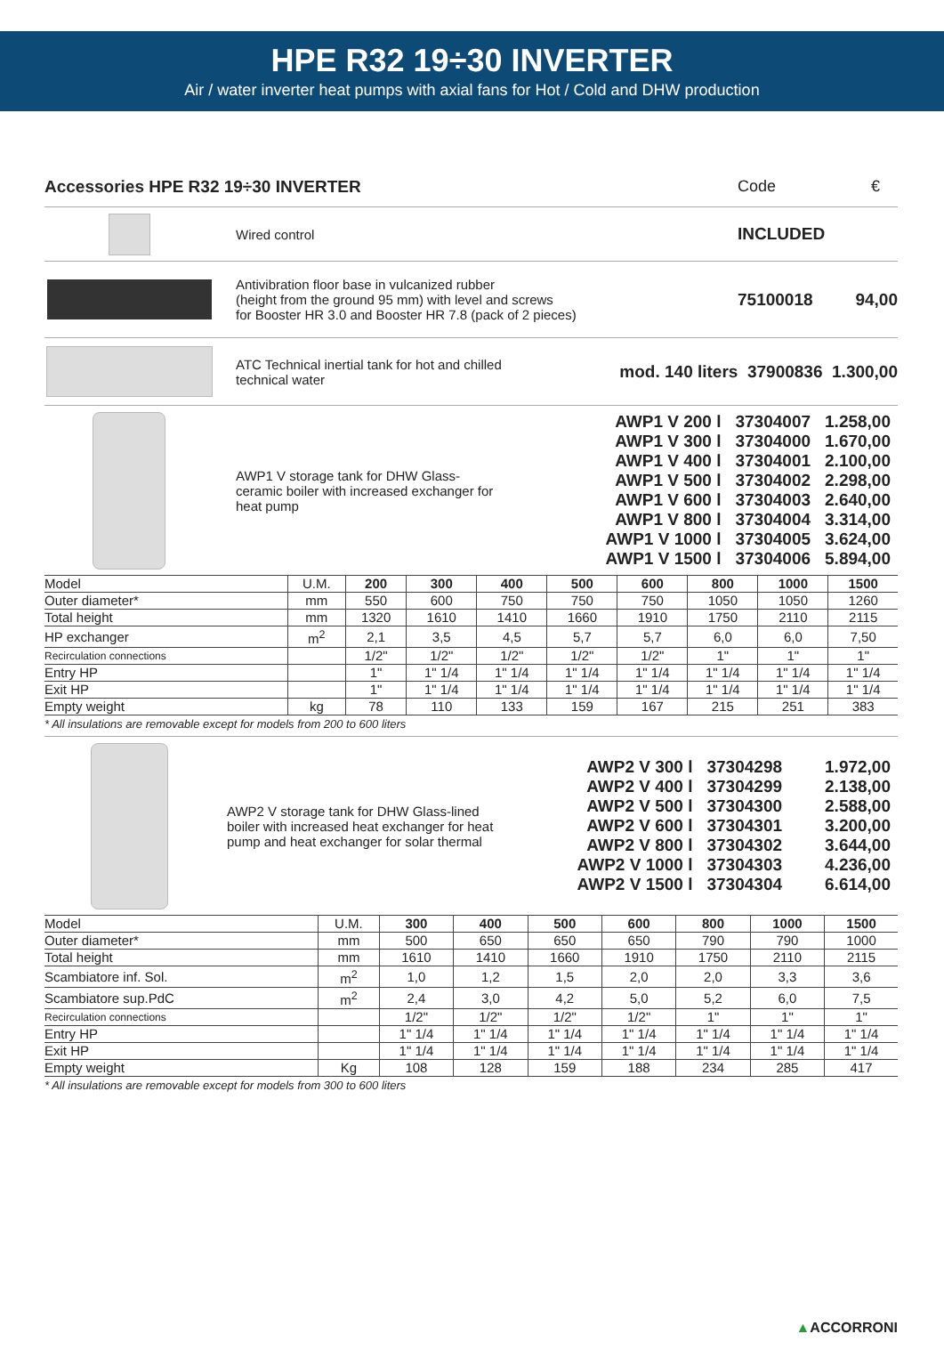HPE R32 19÷30 INVERTER
Air / water inverter heat pumps with axial fans for Hot / Cold and DHW production
Accessories HPE R32 19÷30 INVERTER
Code €
Wired control
INCLUDED
Antivibration floor base in vulcanized rubber
(height from the ground 95 mm) with level and screws
for Booster HR 3.0 and Booster HR 7.8 (pack of 2 pieces)
75100018 94,00
ATC Technical inertial tank for hot and chilled
technical water
mod. 140 liters 37900836 1.300,00
AWP1 V storage tank for DHW Glass-
ceramic boiler with increased exchanger for
heat pump
| AWP1 V 200 l | 37304007 | 1.258,00 |
| AWP1 V 300 l | 37304000 | 1.670,00 |
| AWP1 V 400 l | 37304001 | 2.100,00 |
| AWP1 V 500 l | 37304002 | 2.298,00 |
| AWP1 V 600 l | 37304003 | 2.640,00 |
| AWP1 V 800 l | 37304004 | 3.314,00 |
| AWP1 V 1000 l | 37304005 | 3.624,00 |
| AWP1 V 1500 l | 37304006 | 5.894,00 |
| Model | U.M. | 200 | 300 | 400 | 500 | 600 | 800 | 1000 | 1500 |
| Outer diameter* | mm | 550 | 600 | 750 | 750 | 750 | 1050 | 1050 | 1260 |
| Total height | mm | 1320 | 1610 | 1410 | 1660 | 1910 | 1750 | 2110 | 2115 |
| HP exchanger | m<sup>2</sup> | 2,1 | 3,5 | 4,5 | 5,7 | 5,7 | 6,0 | 6,0 | 7,50 |
| Recirculation connections | | 1/2" | 1/2" | 1/2" | 1/2" | 1/2" | 1" | 1" | 1" |
| Entry HP | | 1" | 1" 1/4 | 1" 1/4 | 1" 1/4 | 1" 1/4 | 1" 1/4 | 1" 1/4 | 1" 1/4 |
| Exit HP | | 1" | 1" 1/4 | 1" 1/4 | 1" 1/4 | 1" 1/4 | 1" 1/4 | 1" 1/4 | 1" 1/4 |
| Empty weight | kg | 78 | 110 | 133 | 159 | 167 | 215 | 251 | 383 |
* All insulations are removable except for models from 200 to 600 liters
AWP2 V storage tank for DHW Glass-lined
boiler with increased heat exchanger for heat
pump and heat exchanger for solar thermal
| AWP2 V 300 l | 37304298 | 1.972,00 |
| AWP2 V 400 l | 37304299 | 2.138,00 |
| AWP2 V 500 l | 37304300 | 2.588,00 |
| AWP2 V 600 l | 37304301 | 3.200,00 |
| AWP2 V 800 l | 37304302 | 3.644,00 |
| AWP2 V 1000 l | 37304303 | 4.236,00 |
| AWP2 V 1500 l | 37304304 | 6.614,00 |
| Model | U.M. | 300 | 400 | 500 | 600 | 800 | 1000 | 1500 |
| Outer diameter* | mm | 500 | 650 | 650 | 650 | 790 | 790 | 1000 |
| Total height | mm | 1610 | 1410 | 1660 | 1910 | 1750 | 2110 | 2115 |
| Scambiatore inf. Sol. | m<sup>2</sup> | 1,0 | 1,2 | 1,5 | 2,0 | 2,0 | 3,3 | 3,6 |
| Scambiatore sup.PdC | m<sup>2</sup> | 2,4 | 3,0 | 4,2 | 5,0 | 5,2 | 6,0 | 7,5 |
| Recirculation connections | | 1/2" | 1/2" | 1/2" | 1/2" | 1" | 1" | 1" |
| Entry HP | | 1" 1/4 | 1" 1/4 | 1" 1/4 | 1" 1/4 | 1" 1/4 | 1" 1/4 | 1" 1/4 |
| Exit HP | | 1" 1/4 | 1" 1/4 | 1" 1/4 | 1" 1/4 | 1" 1/4 | 1" 1/4 | 1" 1/4 |
| Empty weight | Kg | 108 | 128 | 159 | 188 | 234 | 285 | 417 |
* All insulations are removable except for models from 300 to 600 liters
▲ACCORRONI